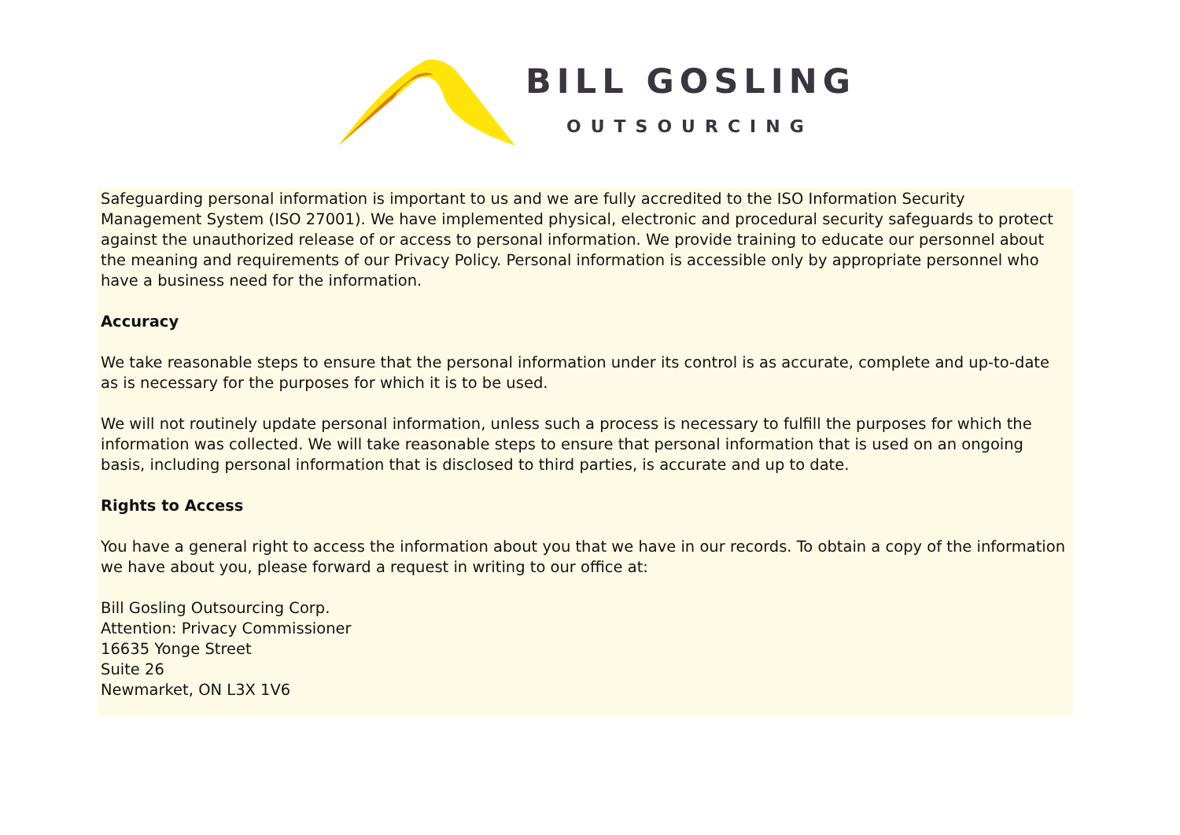BILL GOSLING
OUTSOURCING
Safeguarding personal information is important to us and we are fully accredited to the ISO Information Security Management System (ISO 27001). We have implemented physical, electronic and procedural security safeguards to protect against the unauthorized release of or access to personal information. We provide training to educate our personnel about the meaning and requirements of our Privacy Policy. Personal information is accessible only by appropriate personnel who have a business need for the information.
Accuracy
We take reasonable steps to ensure that the personal information under its control is as accurate, complete and up-to-date as is necessary for the purposes for which it is to be used.
We will not routinely update personal information, unless such a process is necessary to fulfill the purposes for which the information was collected. We will take reasonable steps to ensure that personal information that is used on an ongoing basis, including personal information that is disclosed to third parties, is accurate and up to date.
Rights to Access
You have a general right to access the information about you that we have in our records. To obtain a copy of the information we have about you, please forward a request in writing to our office at:
Bill Gosling Outsourcing Corp.
Attention: Privacy Commissioner
16635 Yonge Street
Suite 26
Newmarket, ON L3X 1V6